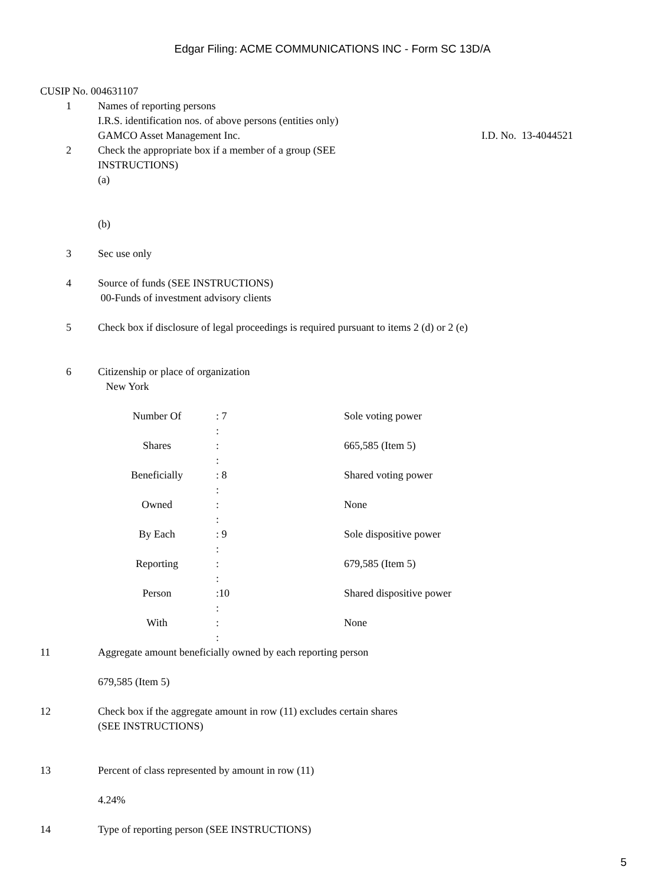Edgar Filing: ACME COMMUNICATIONS INC - Form SC 13D/A
CUSIP No. 004631107
1 Names of reporting persons
I.R.S. identification nos. of above persons (entities only)
GAMCO Asset Management Inc. I.D. No. 13-4044521
2 Check the appropriate box if a member of a group (SEE
INSTRUCTIONS) (a)
(b)
3 Sec use only
4 Source of funds (SEE INSTRUCTIONS)
00-Funds of investment advisory clients
5 Check box if disclosure of legal proceedings is required pursuant to items 2 (d) or 2 (e)
6 Citizenship or place of organization
New York
| Number Of | : 7 | Sole voting power |
| | : | |
| Shares | : | 665,585 (Item 5) |
| | : | |
| Beneficially | : 8 | Shared voting power |
| | : | |
| Owned | : | None |
| | : | |
| By Each | : 9 | Sole dispositive power |
| | : | |
| Reporting | : | 679,585 (Item 5) |
| | : | |
| Person | :10 | Shared dispositive power |
| | : | |
| With | : | None |
| | : | |
11 Aggregate amount beneficially owned by each reporting person
679,585 (Item 5)
12 Check box if the aggregate amount in row (11) excludes certain shares
(SEE INSTRUCTIONS)
13 Percent of class represented by amount in row (11)
4.24%
14 Type of reporting person (SEE INSTRUCTIONS)
5